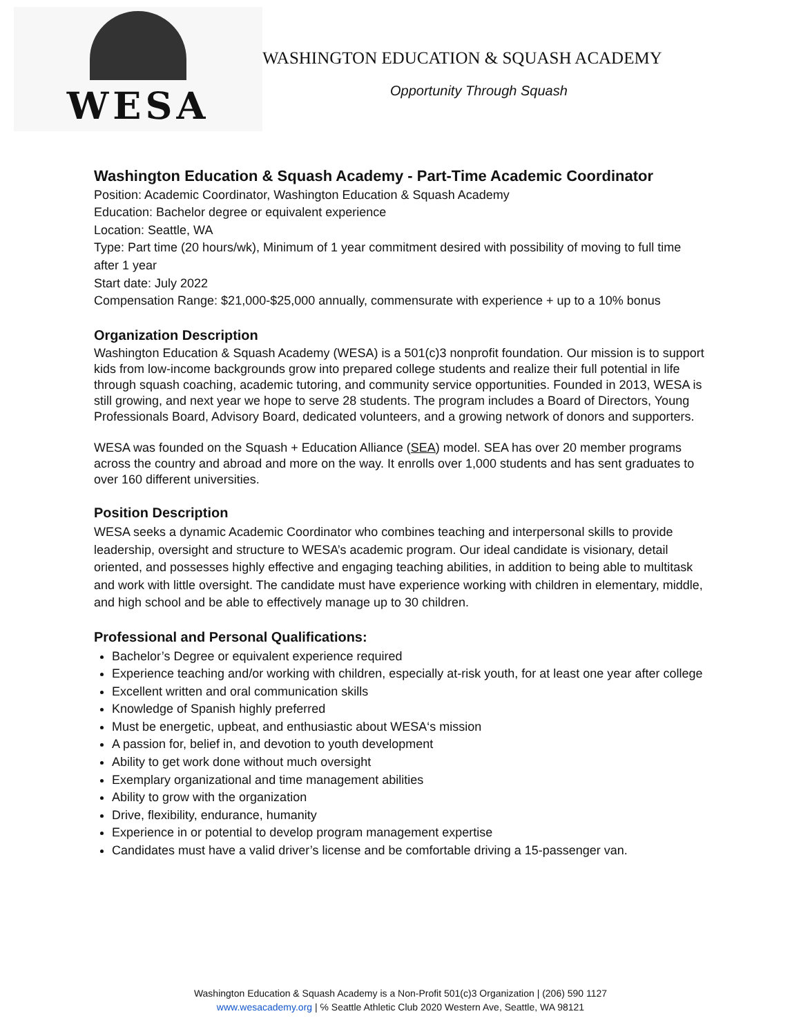WESA
WASHINGTON EDUCATION & SQUASH ACADEMY
Opportunity Through Squash
Washington Education & Squash Academy - Part-Time Academic Coordinator
Position: Academic Coordinator, Washington Education & Squash Academy
Education: Bachelor degree or equivalent experience
Location: Seattle, WA
Type: Part time (20 hours/wk), Minimum of 1 year commitment desired with possibility of moving to full time after 1 year
Start date: July 2022
Compensation Range: $21,000-$25,000 annually, commensurate with experience + up to a 10% bonus
Organization Description
Washington Education & Squash Academy (WESA) is a 501(c)3 nonprofit foundation. Our mission is to support kids from low-income backgrounds grow into prepared college students and realize their full potential in life through squash coaching, academic tutoring, and community service opportunities. Founded in 2013, WESA is still growing, and next year we hope to serve 28 students. The program includes a Board of Directors, Young Professionals Board, Advisory Board, dedicated volunteers, and a growing network of donors and supporters.
WESA was founded on the Squash + Education Alliance (SEA) model. SEA has over 20 member programs across the country and abroad and more on the way. It enrolls over 1,000 students and has sent graduates to over 160 different universities.
Position Description
WESA seeks a dynamic Academic Coordinator who combines teaching and interpersonal skills to provide leadership, oversight and structure to WESA’s academic program. Our ideal candidate is visionary, detail oriented, and possesses highly effective and engaging teaching abilities, in addition to being able to multitask and work with little oversight. The candidate must have experience working with children in elementary, middle, and high school and be able to effectively manage up to 30 children.
Professional and Personal Qualifications:
Bachelor’s Degree or equivalent experience required
Experience teaching and/or working with children, especially at-risk youth, for at least one year after college
Excellent written and oral communication skills
Knowledge of Spanish highly preferred
Must be energetic, upbeat, and enthusiastic about WESA‘s mission
A passion for, belief in, and devotion to youth development
Ability to get work done without much oversight
Exemplary organizational and time management abilities
Ability to grow with the organization
Drive, flexibility, endurance, humanity
Experience in or potential to develop program management expertise
Candidates must have a valid driver’s license and be comfortable driving a 15-passenger van.
Washington Education & Squash Academy is a Non-Profit 501(c)3 Organization | (206) 590 1127
www.wesacademy.org | ℅ Seattle Athletic Club 2020 Western Ave, Seattle, WA 98121